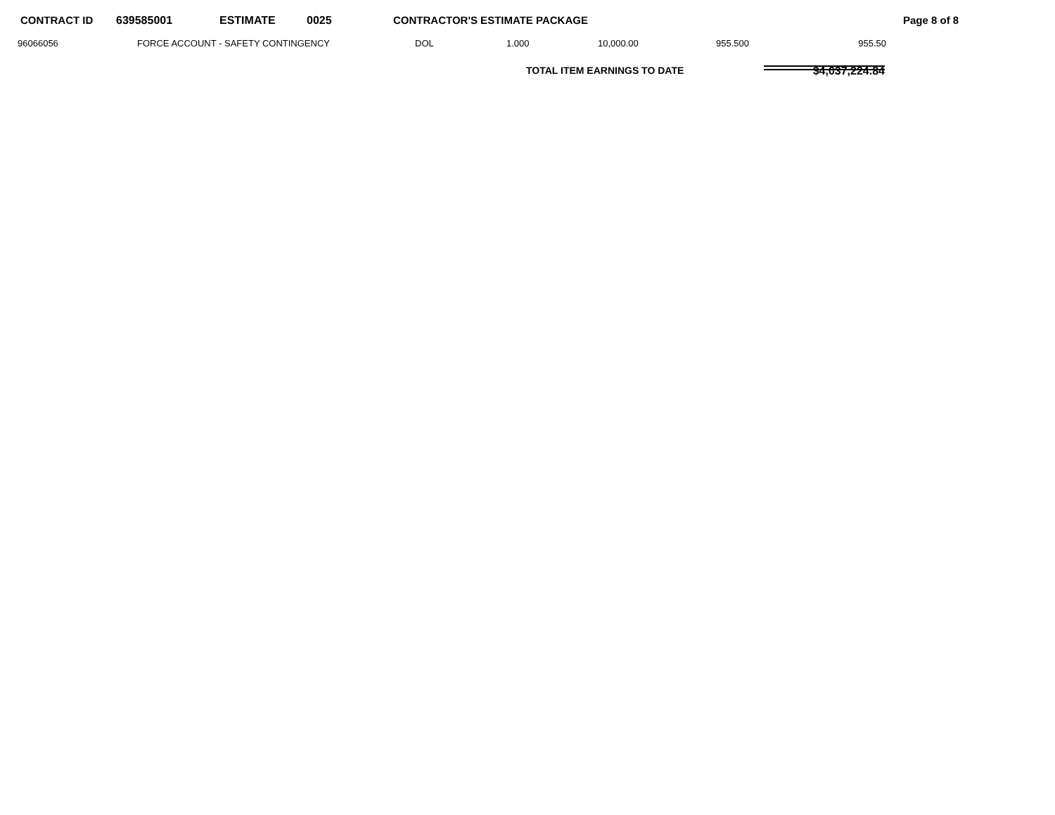CONTRACT ID 639585001 ESTIMATE 0025 CONTRACTOR'S ESTIMATE PACKAGE Page 8 of 8
| 96066056 | FORCE ACCOUNT - SAFETY CONTINGENCY | DOL | 1.000 | 10,000.00 | 955.500 | 955.50 |
TOTAL ITEM EARNINGS TO DATE $4,037,224.84